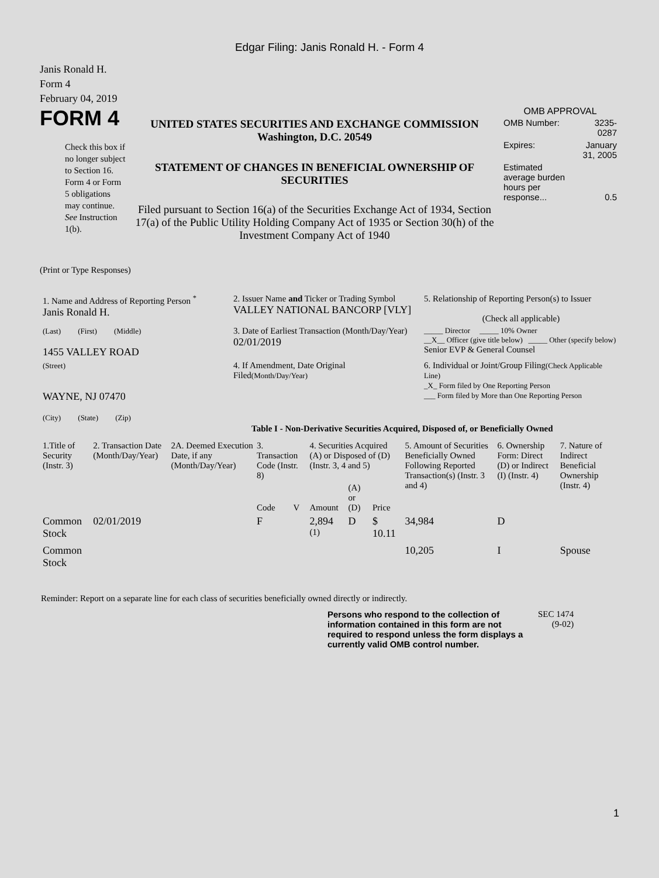Edgar Filing: Janis Ronald H. - Form 4
Janis Ronald H.
Form 4
February 04, 2019
FORM 4
Check this box if no longer subject to Section 16. Form 4 or Form 5 obligations may continue. See Instruction 1(b).
UNITED STATES SECURITIES AND EXCHANGE COMMISSION
Washington, D.C. 20549
STATEMENT OF CHANGES IN BENEFICIAL OWNERSHIP OF SECURITIES
Filed pursuant to Section 16(a) of the Securities Exchange Act of 1934, Section 17(a) of the Public Utility Holding Company Act of 1935 or Section 30(h) of the Investment Company Act of 1940
OMB APPROVAL
| OMB Number: | 3235-0287 |
| Expires: | January 31, 2005 |
| Estimated average burden hours per response... | 0.5 |
(Print or Type Responses)
| 1. Name and Address of Reporting Person <sup>*</sup> Janis Ronald H. | 2. Issuer Name and Ticker or Trading Symbol VALLEY NATIONAL BANCORP [VLY] | 5. Relationship of Reporting Person(s) to Issuer (Check all applicable) |
| (Last) (First) (Middle) 1455 VALLEY ROAD | 3. Date of Earliest Transaction (Month/Day/Year) 02/01/2019 | _____ Director _____ 10% Owner __X__ Officer (give title below) _____ Other (specify below) Senior EVP & General Counsel |
| (Street) WAYNE, NJ 07470 (City) (State) (Zip) | 4. If Amendment, Date Original Filed (Month/Day/Year) | 6. Individual or Joint/Group Filing (Check Applicable Line) _X_ Form filed by One Reporting Person ___ Form filed by More than One Reporting Person |
Table I - Non-Derivative Securities Acquired, Disposed of, or Beneficially Owned
| 1.Title of Security (Instr. 3) | 2. Transaction Date (Month/Day/Year) | 2A. Deemed Execution Date, if any (Month/Day/Year) | 3. Transaction Code (Instr. 8) | | 4. Securities Acquired (A) or Disposed of (D) (Instr. 3, 4 and 5) | | | 5. Amount of Securities Beneficially Owned Following Reported Transaction(s) (Instr. 3 and 4) | 6. Ownership Form: Direct (D) or Indirect (I) (Instr. 4) | 7. Nature of Indirect Beneficial Ownership (Instr. 4) |
| --- | --- | --- | --- | --- | --- | --- | --- | --- | --- | --- |
| | | | Code | V | Amount | (A) or (D) | Price | | | |
| Common Stock | 02/01/2019 | | F | | 2,894 <sup>(1)</sup> | D | $ 10.11 | 34,984 | D | |
| Common Stock | | | | | | | | 10,205 | I | Spouse |
Reminder: Report on a separate line for each class of securities beneficially owned directly or indirectly.
Persons who respond to the collection of information contained in this form are not required to respond unless the form displays a currently valid OMB control number.
SEC 1474
(9-02)
1